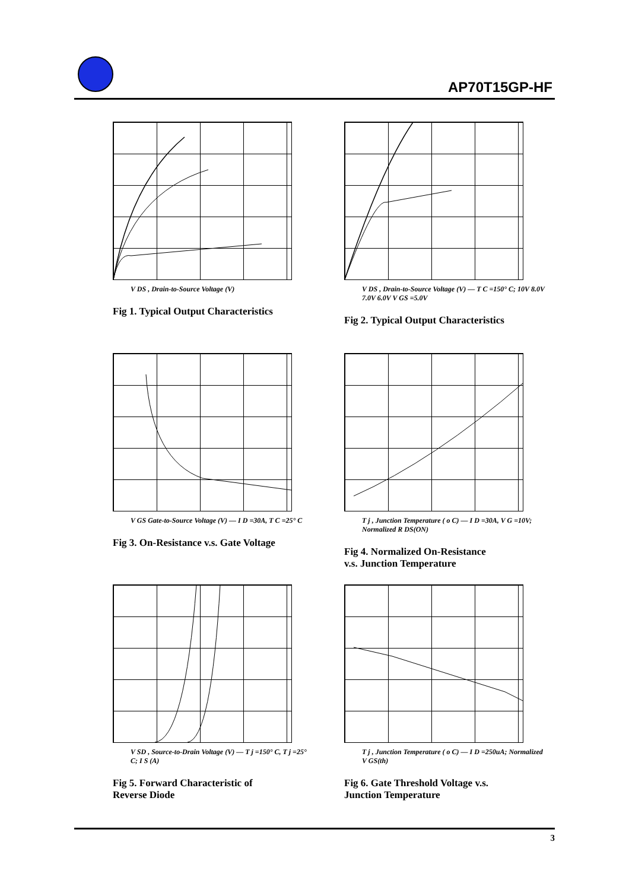AP70T15GP-HF
V DS , Drain-to-Source Voltage (V)
Fig 1. Typical Output Characteristics
V DS , Drain-to-Source Voltage (V) — T C =150° C; 10V 8.0V 7.0V 6.0V V GS =5.0V
Fig 2. Typical Output Characteristics
V GS Gate-to-Source Voltage (V) — I D =30A, T C =25° C
Fig 3. On-Resistance v.s. Gate Voltage
T j , Junction Temperature ( o C) — I D =30A, V G =10V; Normalized R DS(ON)
Fig 4. Normalized On-Resistance
v.s. Junction Temperature
V SD , Source-to-Drain Voltage (V) — T j =150° C, T j =25° C; I S (A)
Fig 5. Forward Characteristic of
Reverse Diode
T j , Junction Temperature ( o C) — I D =250uA; Normalized V GS(th)
Fig 6. Gate Threshold Voltage v.s.
Junction Temperature
3